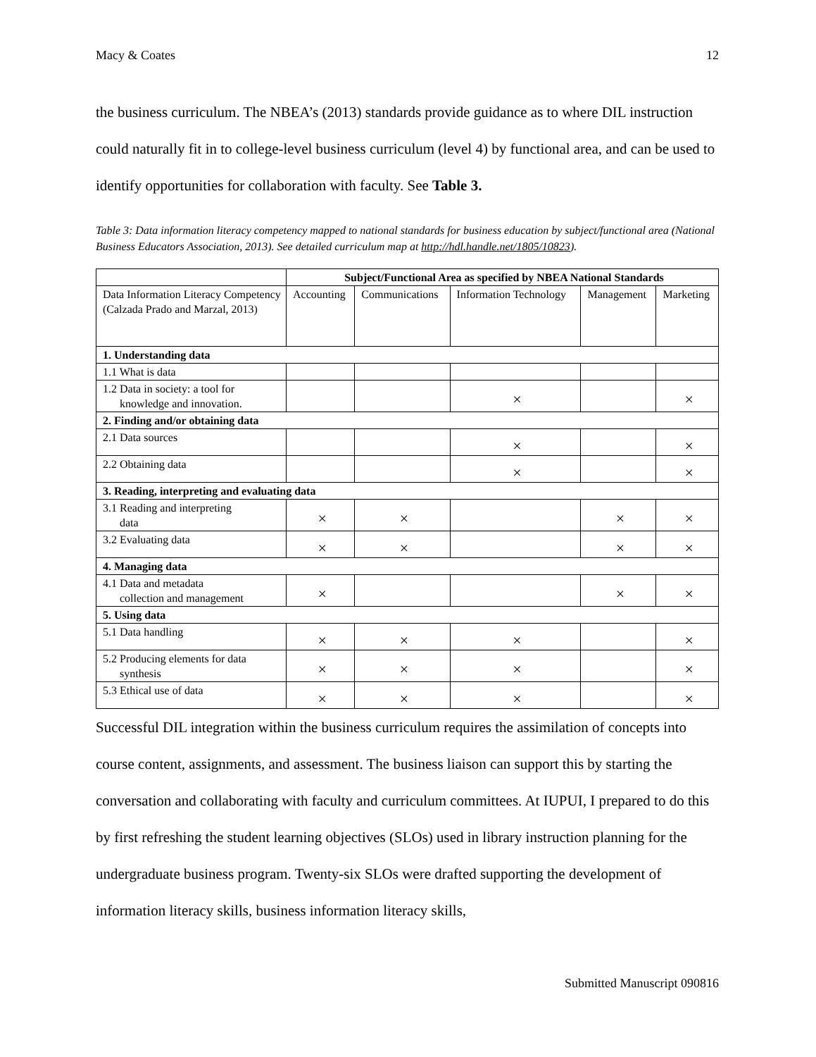Macy & Coates 12
the business curriculum. The NBEA’s (2013) standards provide guidance as to where DIL instruction could naturally fit in to college-level business curriculum (level 4) by functional area, and can be used to identify opportunities for collaboration with faculty. See Table 3.
Table 3: Data information literacy competency mapped to national standards for business education by subject/functional area (National Business Educators Association, 2013). See detailed curriculum map at http://hdl.handle.net/1805/10823).
| | Subject/Functional Area as specified by NBEA National Standards | | | | |
| Data Information Literacy Competency (Calzada Prado and Marzal, 2013) | Accounting | Communications | Information Technology | Management | Marketing |
| 1. Understanding data | | | | | |
| 1.1 What is data | | | | | |
| 1.2 Data in society: a tool for knowledge and innovation. | | | × | | × |
| 2. Finding and/or obtaining data | | | | | |
| 2.1 Data sources | | | × | | × |
| 2.2 Obtaining data | | | × | | × |
| 3. Reading, interpreting and evaluating data | | | | | |
| 3.1 Reading and interpreting data | × | × | | × | × |
| 3.2 Evaluating data | × | × | | × | × |
| 4. Managing data | | | | | |
| 4.1 Data and metadata collection and management | × | | | × | × |
| 5. Using data | | | | | |
| 5.1 Data handling | × | × | × | | × |
| 5.2 Producing elements for data synthesis | × | × | × | | × |
| 5.3 Ethical use of data | × | × | × | | × |
Successful DIL integration within the business curriculum requires the assimilation of concepts into course content, assignments, and assessment. The business liaison can support this by starting the conversation and collaborating with faculty and curriculum committees. At IUPUI, I prepared to do this by first refreshing the student learning objectives (SLOs) used in library instruction planning for the undergraduate business program. Twenty-six SLOs were drafted supporting the development of information literacy skills, business information literacy skills,
Submitted Manuscript 090816